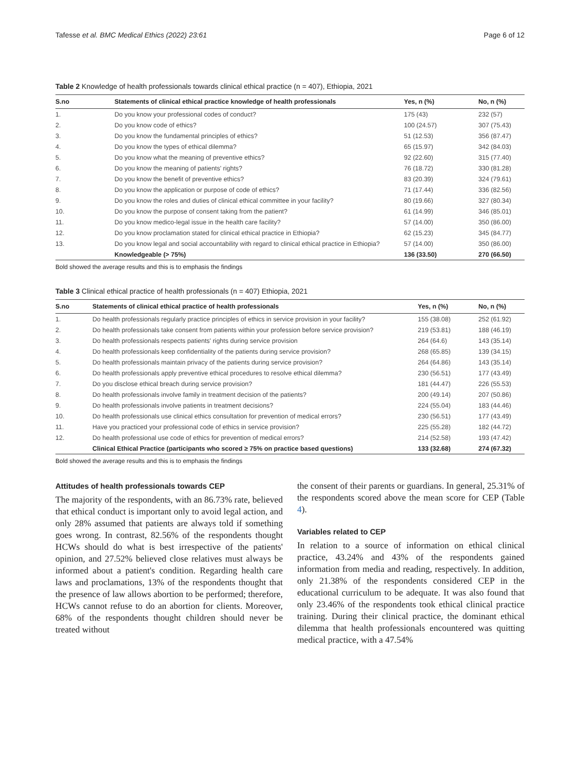Tafesse et al. BMC Medical Ethics (2022) 23:61 Page 6 of 12
Table 2 Knowledge of health professionals towards clinical ethical practice (n = 407), Ethiopia, 2021
| S.no | Statements of clinical ethical practice knowledge of health professionals | Yes, n (%) | No, n (%) |
| --- | --- | --- | --- |
| 1. | Do you know your professional codes of conduct? | 175 (43) | 232 (57) |
| 2. | Do you know code of ethics? | 100 (24.57) | 307 (75.43) |
| 3. | Do you know the fundamental principles of ethics? | 51 (12.53) | 356 (87.47) |
| 4. | Do you know the types of ethical dilemma? | 65 (15.97) | 342 (84.03) |
| 5. | Do you know what the meaning of preventive ethics? | 92 (22.60) | 315 (77.40) |
| 6. | Do you know the meaning of patients' rights? | 76 (18.72) | 330 (81.28) |
| 7. | Do you know the benefit of preventive ethics? | 83 (20.39) | 324 (79.61) |
| 8. | Do you know the application or purpose of code of ethics? | 71 (17.44) | 336 (82.56) |
| 9. | Do you know the roles and duties of clinical ethical committee in your facility? | 80 (19.66) | 327 (80.34) |
| 10. | Do you know the purpose of consent taking from the patient? | 61 (14.99) | 346 (85.01) |
| 11. | Do you know medico-legal issue in the health care facility? | 57 (14.00) | 350 (86.00) |
| 12. | Do you know proclamation stated for clinical ethical practice in Ethiopia? | 62 (15.23) | 345 (84.77) |
| 13. | Do you know legal and social accountability with regard to clinical ethical practice in Ethiopia? | 57 (14.00) | 350 (86.00) |
| | Knowledgeable (> 75%) | 136 (33.50) | 270 (66.50) |
Bold showed the average results and this is to emphasis the findings
Table 3 Clinical ethical practice of health professionals (n = 407) Ethiopia, 2021
| S.no | Statements of clinical ethical practice of health professionals | Yes, n (%) | No, n (%) |
| --- | --- | --- | --- |
| 1. | Do health professionals regularly practice principles of ethics in service provision in your facility? | 155 (38.08) | 252 (61.92) |
| 2. | Do health professionals take consent from patients within your profession before service provision? | 219 (53.81) | 188 (46.19) |
| 3. | Do health professionals respects patients' rights during service provision | 264 (64.6) | 143 (35.14) |
| 4. | Do health professionals keep confidentiality of the patients during service provision? | 268 (65.85) | 139 (34.15) |
| 5. | Do health professionals maintain privacy of the patients during service provision? | 264 (64.86) | 143 (35.14) |
| 6. | Do health professionals apply preventive ethical procedures to resolve ethical dilemma? | 230 (56.51) | 177 (43.49) |
| 7. | Do you disclose ethical breach during service provision? | 181 (44.47) | 226 (55.53) |
| 8. | Do health professionals involve family in treatment decision of the patients? | 200 (49.14) | 207 (50.86) |
| 9. | Do health professionals involve patients in treatment decisions? | 224 (55.04) | 183 (44.46) |
| 10. | Do health professionals use clinical ethics consultation for prevention of medical errors? | 230 (56.51) | 177 (43.49) |
| 11. | Have you practiced your professional code of ethics in service provision? | 225 (55.28) | 182 (44.72) |
| 12. | Do health professional use code of ethics for prevention of medical errors? | 214 (52.58) | 193 (47.42) |
| | Clinical Ethical Practice (participants who scored ≥ 75% on practice based questions) | 133 (32.68) | 274 (67.32) |
Bold showed the average results and this is to emphasis the findings
Attitudes of health professionals towards CEP
The majority of the respondents, with an 86.73% rate, believed that ethical conduct is important only to avoid legal action, and only 28% assumed that patients are always told if something goes wrong. In contrast, 82.56% of the respondents thought HCWs should do what is best irrespective of the patients' opinion, and 27.52% believed close relatives must always be informed about a patient's condition. Regarding health care laws and proclamations, 13% of the respondents thought that the presence of law allows abortion to be performed; therefore, HCWs cannot refuse to do an abortion for clients. Moreover, 68% of the respondents thought children should never be treated without
the consent of their parents or guardians. In general, 25.31% of the respondents scored above the mean score for CEP (Table 4).
Variables related to CEP
In relation to a source of information on ethical clinical practice, 43.24% and 43% of the respondents gained information from media and reading, respectively. In addition, only 21.38% of the respondents considered CEP in the educational curriculum to be adequate. It was also found that only 23.46% of the respondents took ethical clinical practice training. During their clinical practice, the dominant ethical dilemma that health professionals encountered was quitting medical practice, with a 47.54%